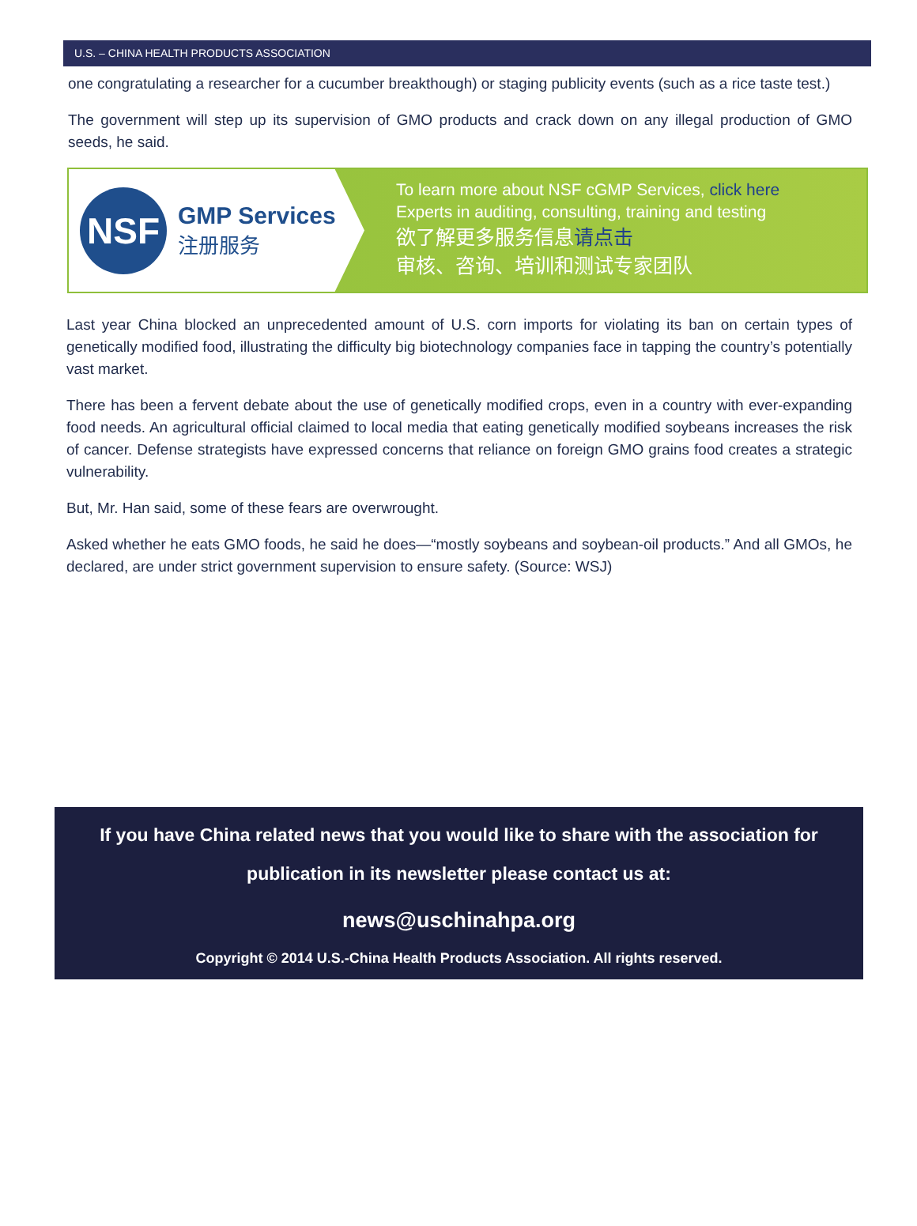U.S. – CHINA HEALTH PRODUCTS ASSOCIATION
one congratulating a researcher for a cucumber breakthough) or staging publicity events (such as a rice taste test.)
The government will step up its supervision of GMO products and crack down on any illegal production of GMO seeds, he said.
NSF
GMP Services
注册服务
To learn more about NSF cGMP Services, click here
Experts in auditing, consulting, training and testing
欲了解更多服务信息请点击
审核、咨询、培训和测试专家团队
Last year China blocked an unprecedented amount of U.S. corn imports for violating its ban on certain types of genetically modified food, illustrating the difficulty big biotechnology companies face in tapping the country’s potentially vast market.
There has been a fervent debate about the use of genetically modified crops, even in a country with ever-expanding food needs. An agricultural official claimed to local media that eating genetically modified soybeans increases the risk of cancer. Defense strategists have expressed concerns that reliance on foreign GMO grains food creates a strategic vulnerability.
But, Mr. Han said, some of these fears are overwrought.
Asked whether he eats GMO foods, he said he does—“mostly soybeans and soybean-oil products.” And all GMOs, he declared, are under strict government supervision to ensure safety. (Source: WSJ)
If you have China related news that you would like to share with the association for
publication in its newsletter please contact us at:
news@uschinahpa.org
Copyright © 2014 U.S.-China Health Products Association. All rights reserved.